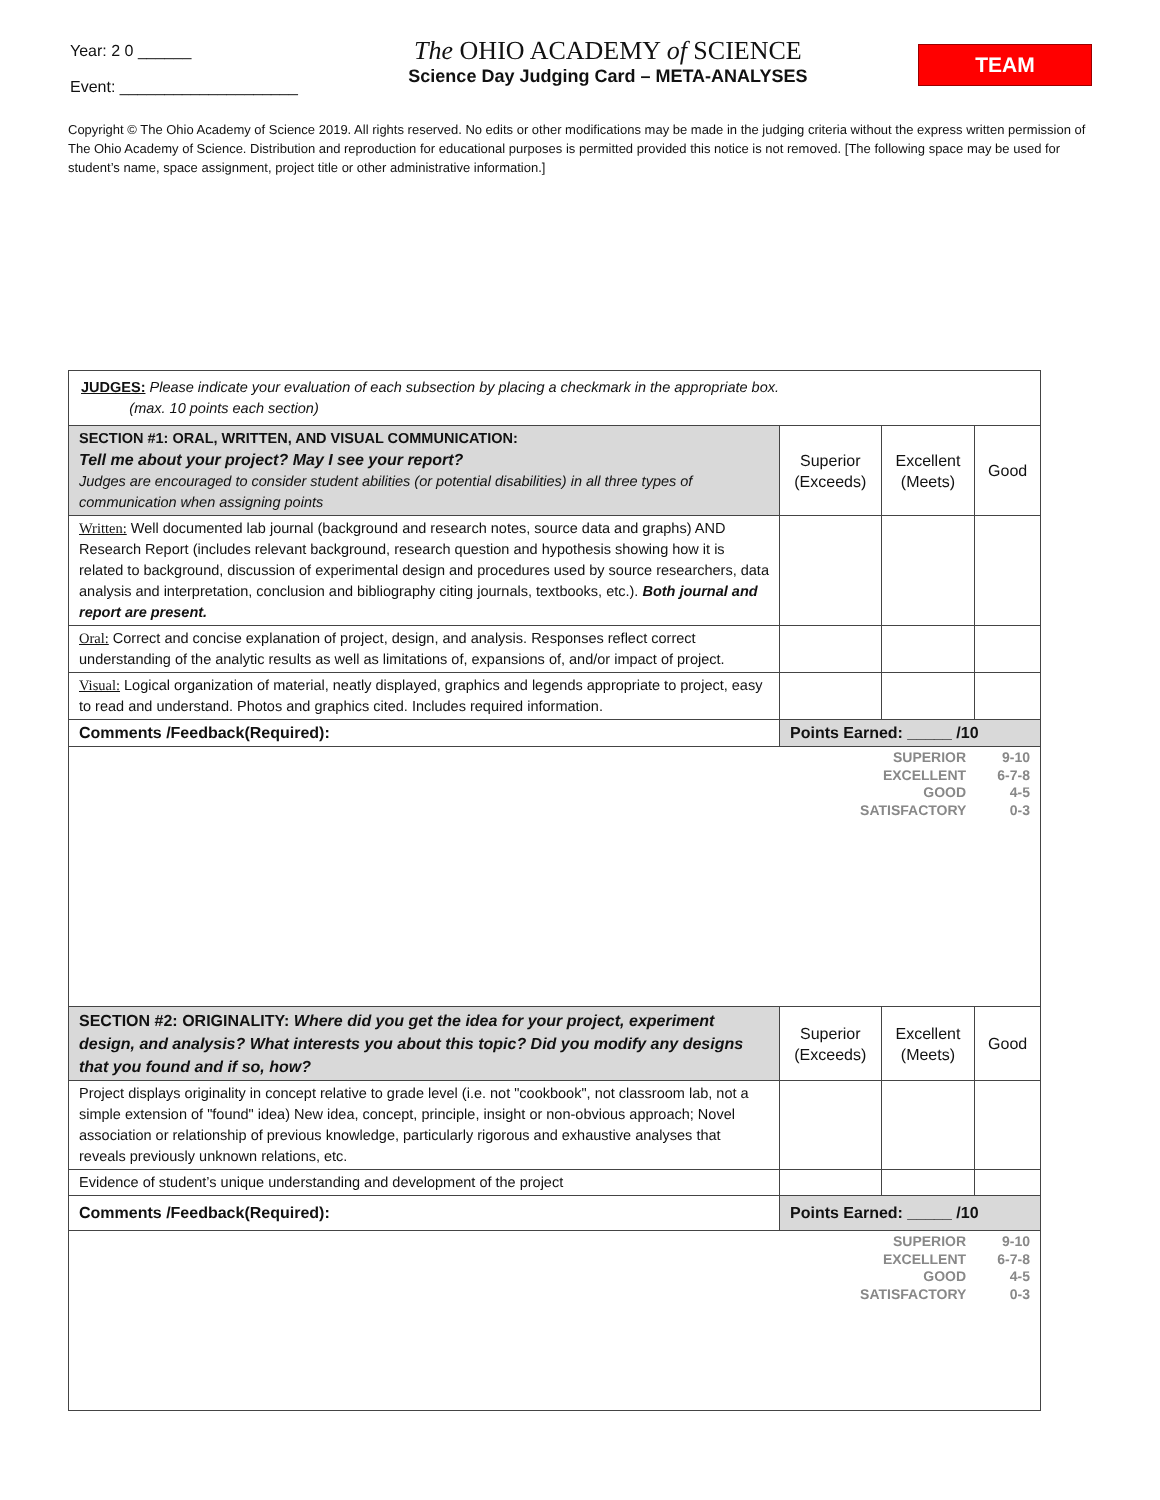Year: 2 0 ______
Event: ____________________
The OHIO ACADEMY of SCIENCE
Science Day Judging Card – META-ANALYSES
TEAM
Copyright © The Ohio Academy of Science 2019. All rights reserved. No edits or other modifications may be made in the judging criteria without the express written permission of The Ohio Academy of Science. Distribution and reproduction for educational purposes is permitted provided this notice is not removed. [The following space may be used for student’s name, space assignment, project title or other administrative information.]
| JUDGES: Please indicate your evaluation of each subsection by placing a checkmark in the appropriate box. (max. 10 points each section) | | | |
| SECTION #1: ORAL, WRITTEN, AND VISUAL COMMUNICATION: Tell me about your project? May I see your report? Judges are encouraged to consider student abilities (or potential disabilities) in all three types of communication when assigning points | Superior (Exceeds) | Excellent (Meets) | Good |
| Written: Well documented lab journal (background and research notes, source data and graphs) AND Research Report (includes relevant background, research question and hypothesis showing how it is related to background, discussion of experimental design and procedures used by source researchers, data analysis and interpretation, conclusion and bibliography citing journals, textbooks, etc.). Both journal and report are present. | | | |
| Oral: Correct and concise explanation of project, design, and analysis. Responses reflect correct understanding of the analytic results as well as limitations of, expansions of, and/or impact of project. | | | |
| Visual: Logical organization of material, neatly displayed, graphics and legends appropriate to project, easy to read and understand. Photos and graphics cited. Includes required information. | | | |
| Comments /Feedback(Required): | Points Earned: _____ /10 | | |
| SUPERIOR 9-10 EXCELLENT 6-7-8 GOOD 4-5 SATISFACTORY 0-3 | | | |
| SECTION #2: ORIGINALITY: Where did you get the idea for your project, experiment design, and analysis? What interests you about this topic? Did you modify any designs that you found and if so, how? | Superior (Exceeds) | Excellent (Meets) | Good |
| Project displays originality in concept relative to grade level (i.e. not "cookbook", not classroom lab, not a simple extension of "found" idea) New idea, concept, principle, insight or non-obvious approach; Novel association or relationship of previous knowledge, particularly rigorous and exhaustive analyses that reveals previously unknown relations, etc. | | | |
| Evidence of student’s unique understanding and development of the project | | | |
| Comments /Feedback(Required): | Points Earned: _____ /10 | | |
| SUPERIOR 9-10 EXCELLENT 6-7-8 GOOD 4-5 SATISFACTORY 0-3 | | | |